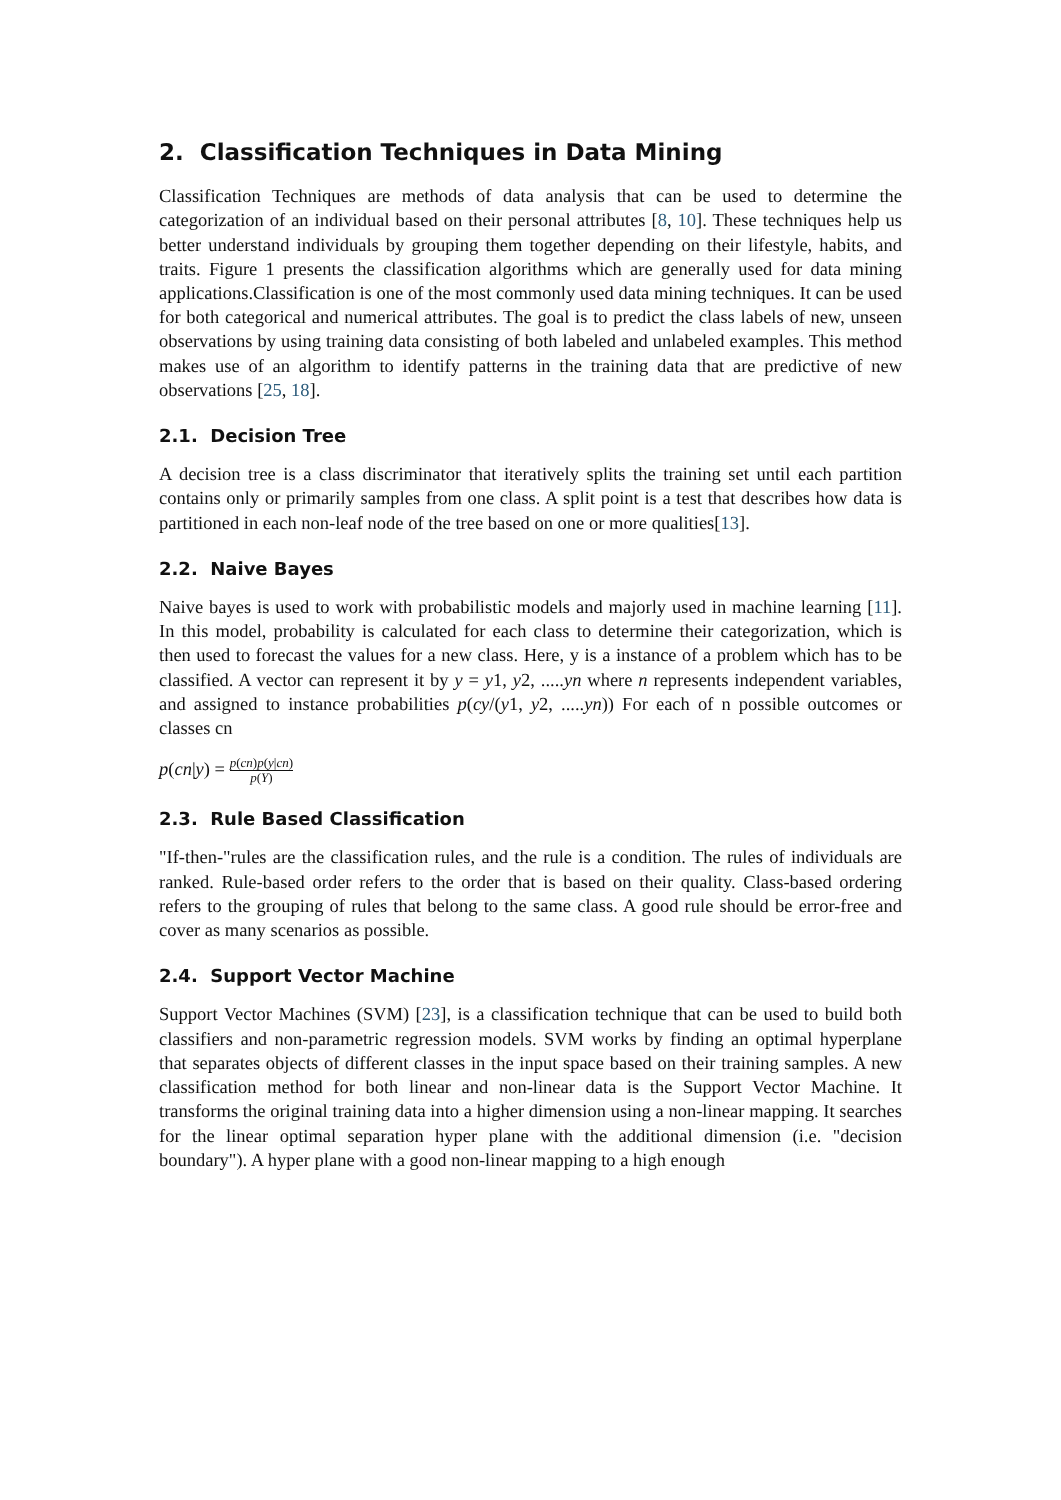2. Classification Techniques in Data Mining
Classification Techniques are methods of data analysis that can be used to determine the categorization of an individual based on their personal attributes [8, 10]. These techniques help us better understand individuals by grouping them together depending on their lifestyle, habits, and traits. Figure 1 presents the classification algorithms which are generally used for data mining applications.Classification is one of the most commonly used data mining techniques. It can be used for both categorical and numerical attributes. The goal is to predict the class labels of new, unseen observations by using training data consisting of both labeled and unlabeled examples. This method makes use of an algorithm to identify patterns in the training data that are predictive of new observations [25, 18].
2.1. Decision Tree
A decision tree is a class discriminator that iteratively splits the training set until each partition contains only or primarily samples from one class. A split point is a test that describes how data is partitioned in each non-leaf node of the tree based on one or more qualities[13].
2.2. Naive Bayes
Naive bayes is used to work with probabilistic models and majorly used in machine learning [11]. In this model, probability is calculated for each class to determine their categorization, which is then used to forecast the values for a new class. Here, y is a instance of a problem which has to be classified. A vector can represent it by y = y1, y2, .....yn where n represents independent variables, and assigned to instance probabilities p(cy/(y1, y2, .....yn)) For each of n possible outcomes or classes cn
p(cn|y) = p(cn)p(y|cn) p(Y)
2.3. Rule Based Classification
"If-then-"rules are the classification rules, and the rule is a condition. The rules of individuals are ranked. Rule-based order refers to the order that is based on their quality. Class-based ordering refers to the grouping of rules that belong to the same class. A good rule should be error-free and cover as many scenarios as possible.
2.4. Support Vector Machine
Support Vector Machines (SVM) [23], is a classification technique that can be used to build both classifiers and non-parametric regression models. SVM works by finding an optimal hyperplane that separates objects of different classes in the input space based on their training samples. A new classification method for both linear and non-linear data is the Support Vector Machine. It transforms the original training data into a higher dimension using a non-linear mapping. It searches for the linear optimal separation hyper plane with the additional dimension (i.e. "decision boundary"). A hyper plane with a good non-linear mapping to a high enough